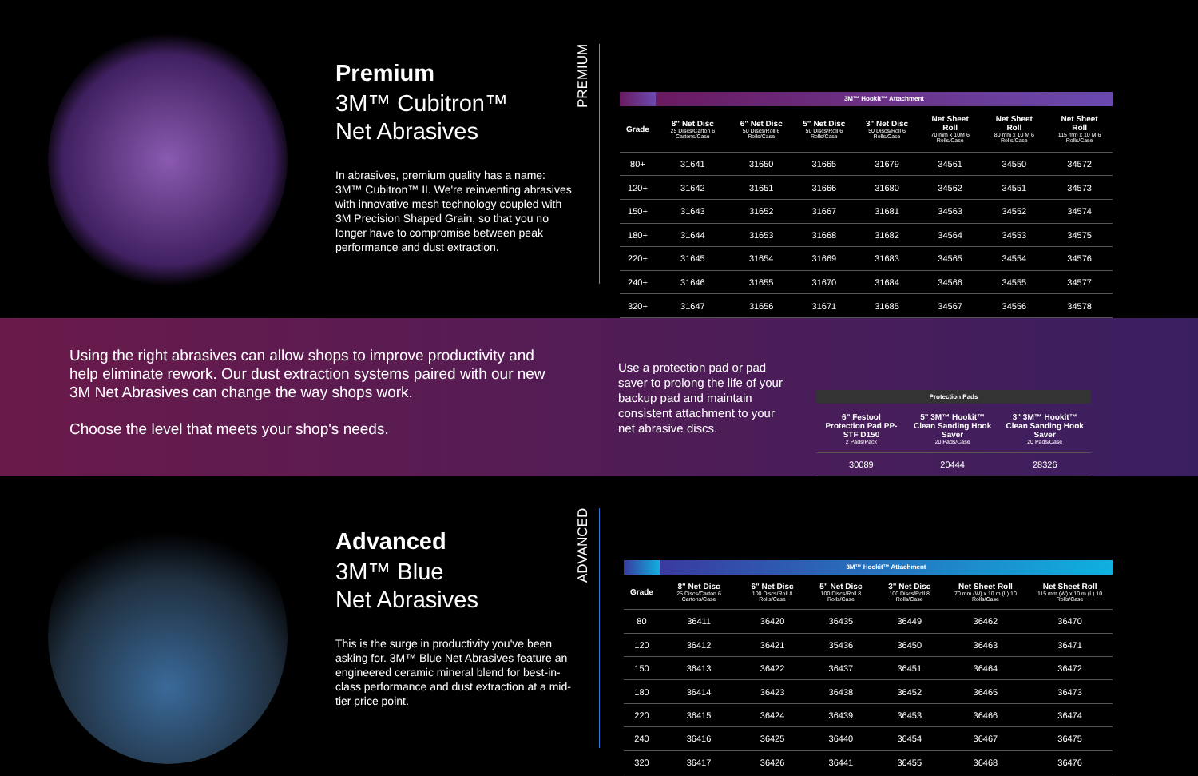Premium
3M™ Cubitron™
Net Abrasives
In abrasives, premium quality has a name: 3M™ Cubitron™ II. We're reinventing abrasives with innovative mesh technology coupled with 3M Precision Shaped Grain, so that you no longer have to compromise between peak performance and dust extraction.
PREMIUM
| | 3M™ Hookit™ Attachment | | | | | | |
| Grade | 8" Net Disc 25 Discs/Carton 6 Cartons/Case | 6" Net Disc 50 Discs/Roll 6 Rolls/Case | 5" Net Disc 50 Discs/Roll 6 Rolls/Case | 3" Net Disc 50 Discs/Roll 6 Rolls/Case | Net Sheet Roll 70 mm x 10M 6 Rolls/Case | Net Sheet Roll 80 mm x 10 M 6 Rolls/Case | Net Sheet Roll 115 mm x 10 M 6 Rolls/Case |
| 80+ | 31641 | 31650 | 31665 | 31679 | 34561 | 34550 | 34572 |
| 120+ | 31642 | 31651 | 31666 | 31680 | 34562 | 34551 | 34573 |
| 150+ | 31643 | 31652 | 31667 | 31681 | 34563 | 34552 | 34574 |
| 180+ | 31644 | 31653 | 31668 | 31682 | 34564 | 34553 | 34575 |
| 220+ | 31645 | 31654 | 31669 | 31683 | 34565 | 34554 | 34576 |
| 240+ | 31646 | 31655 | 31670 | 31684 | 34566 | 34555 | 34577 |
| 320+ | 31647 | 31656 | 31671 | 31685 | 34567 | 34556 | 34578 |
Using the right abrasives can allow shops to improve productivity and help eliminate rework. Our dust extraction systems paired with our new 3M Net Abrasives can change the way shops work.
Choose the level that meets your shop's needs.
Use a protection pad or pad saver to prolong the life of your backup pad and maintain consistent attachment to your net abrasive discs.
| Protection Pads | | |
| 6" Festool Protection Pad PP-STF D150 2 Pads/Pack | 5" 3M™ Hookit™ Clean Sanding Hook Saver 20 Pads/Case | 3" 3M™ Hookit™ Clean Sanding Hook Saver 20 Pads/Case |
| 30089 | 20444 | 28326 |
Advanced
3M™ Blue
Net Abrasives
This is the surge in productivity you've been asking for. 3M™ Blue Net Abrasives feature an engineered ceramic mineral blend for best-in-class performance and dust extraction at a mid-tier price point.
ADVANCED
| | 3M™ Hookit™ Attachment | | | | | |
| Grade | 8" Net Disc 25 Discs/Carton 6 Cartons/Case | 6" Net Disc 100 Discs/Roll 8 Rolls/Case | 5" Net Disc 100 Discs/Roll 8 Rolls/Case | 3" Net Disc 100 Discs/Roll 8 Rolls/Case | Net Sheet Roll 70 mm (W) x 10 m (L) 10 Rolls/Case | Net Sheet Roll 115 mm (W) x 10 m (L) 10 Rolls/Case |
| 80 | 36411 | 36420 | 36435 | 36449 | 36462 | 36470 |
| 120 | 36412 | 36421 | 35436 | 36450 | 36463 | 36471 |
| 150 | 36413 | 36422 | 36437 | 36451 | 36464 | 36472 |
| 180 | 36414 | 36423 | 36438 | 36452 | 36465 | 36473 |
| 220 | 36415 | 36424 | 36439 | 36453 | 36466 | 36474 |
| 240 | 36416 | 36425 | 36440 | 36454 | 36467 | 36475 |
| 320 | 36417 | 36426 | 36441 | 36455 | 36468 | 36476 |